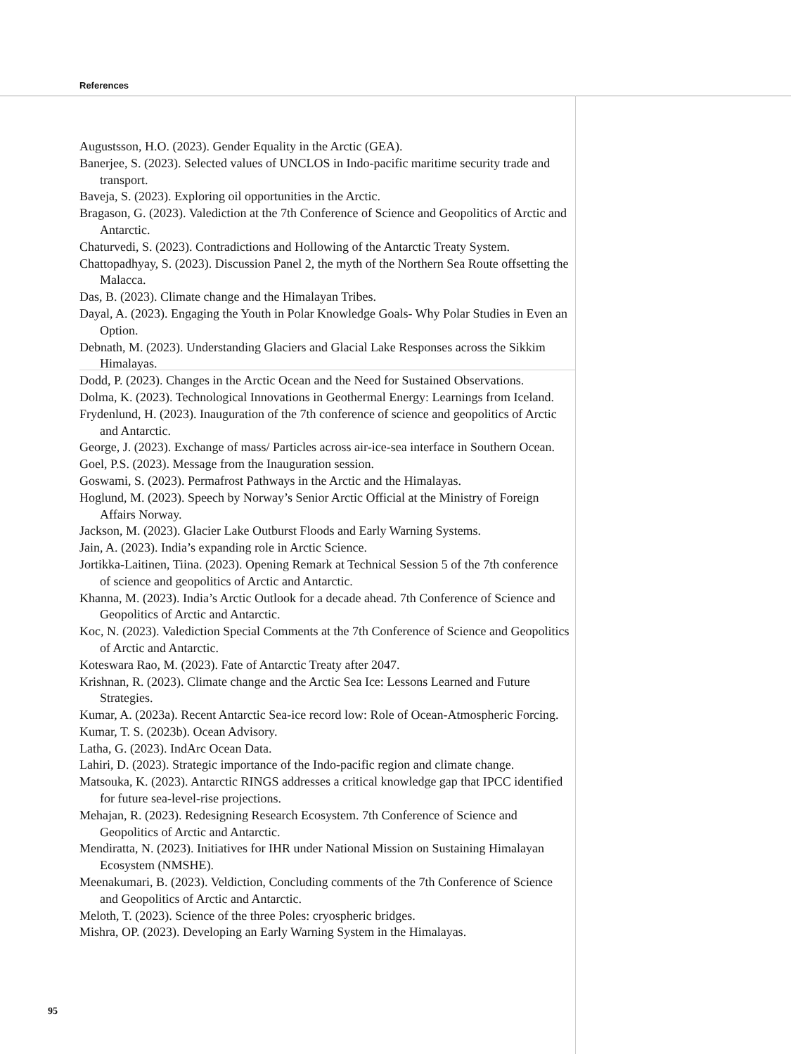References
Augustsson, H.O. (2023). Gender Equality in the Arctic (GEA).
Banerjee, S. (2023). Selected values of UNCLOS in Indo-pacific maritime security trade and transport.
Baveja, S. (2023). Exploring oil opportunities in the Arctic.
Bragason, G. (2023). Valediction at the 7th Conference of Science and Geopolitics of Arctic and Antarctic.
Chaturvedi, S. (2023). Contradictions and Hollowing of the Antarctic Treaty System.
Chattopadhyay, S. (2023). Discussion Panel 2, the myth of the Northern Sea Route offsetting the Malacca.
Das, B. (2023). Climate change and the Himalayan Tribes.
Dayal, A. (2023). Engaging the Youth in Polar Knowledge Goals- Why Polar Studies in Even an Option.
Debnath, M. (2023). Understanding Glaciers and Glacial Lake Responses across the Sikkim Himalayas.
Dodd, P. (2023). Changes in the Arctic Ocean and the Need for Sustained Observations.
Dolma, K. (2023). Technological Innovations in Geothermal Energy: Learnings from Iceland.
Frydenlund, H. (2023). Inauguration of the 7th conference of science and geopolitics of Arctic and Antarctic.
George, J. (2023). Exchange of mass/ Particles across air-ice-sea interface in Southern Ocean.
Goel, P.S. (2023). Message from the Inauguration session.
Goswami, S. (2023). Permafrost Pathways in the Arctic and the Himalayas.
Hoglund, M. (2023). Speech by Norway’s Senior Arctic Official at the Ministry of Foreign Affairs Norway.
Jackson, M. (2023). Glacier Lake Outburst Floods and Early Warning Systems.
Jain, A. (2023). India’s expanding role in Arctic Science.
Jortikka-Laitinen, Tiina. (2023). Opening Remark at Technical Session 5 of the 7th conference of science and geopolitics of Arctic and Antarctic.
Khanna, M. (2023). India’s Arctic Outlook for a decade ahead. 7th Conference of Science and Geopolitics of Arctic and Antarctic.
Koc, N. (2023). Valediction Special Comments at the 7th Conference of Science and Geopolitics of Arctic and Antarctic.
Koteswara Rao, M. (2023). Fate of Antarctic Treaty after 2047.
Krishnan, R. (2023). Climate change and the Arctic Sea Ice: Lessons Learned and Future Strategies.
Kumar, A. (2023a). Recent Antarctic Sea-ice record low: Role of Ocean-Atmospheric Forcing.
Kumar, T. S. (2023b). Ocean Advisory.
Latha, G. (2023). IndArc Ocean Data.
Lahiri, D. (2023). Strategic importance of the Indo-pacific region and climate change.
Matsouka, K. (2023). Antarctic RINGS addresses a critical knowledge gap that IPCC identified for future sea-level-rise projections.
Mehajan, R. (2023). Redesigning Research Ecosystem. 7th Conference of Science and Geopolitics of Arctic and Antarctic.
Mendiratta, N. (2023). Initiatives for IHR under National Mission on Sustaining Himalayan Ecosystem (NMSHE).
Meenakumari, B. (2023). Veldiction, Concluding comments of the 7th Conference of Science and Geopolitics of Arctic and Antarctic.
Meloth, T. (2023). Science of the three Poles: cryospheric bridges.
Mishra, OP. (2023). Developing an Early Warning System in the Himalayas.
95